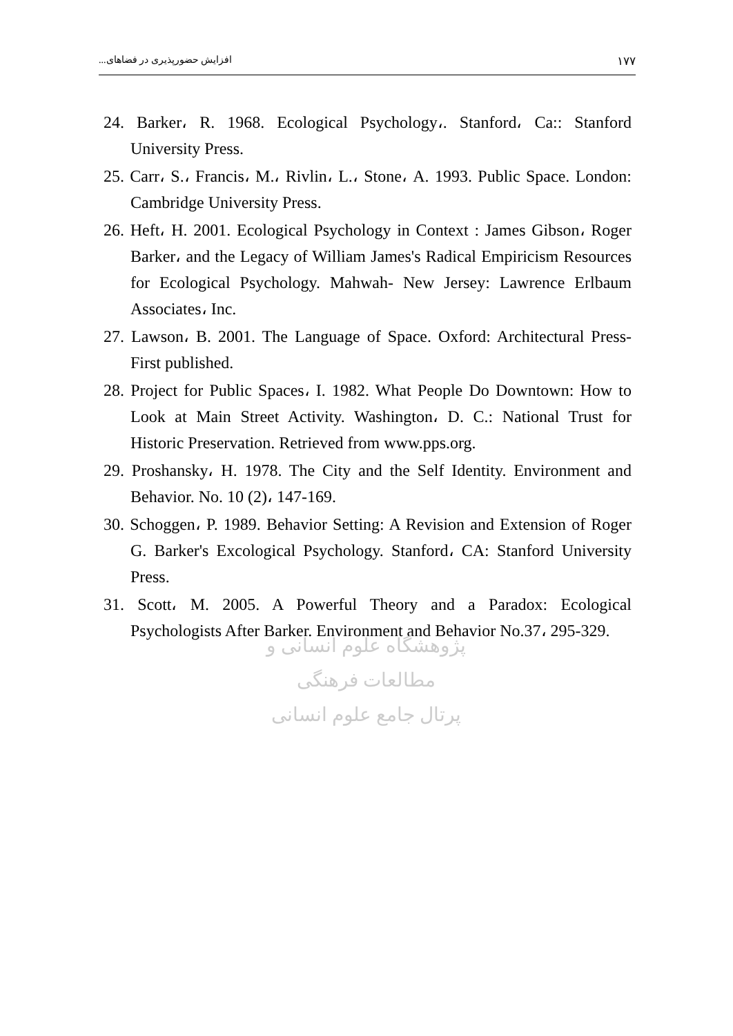١٧٧ افزایش حضورپذیری در فضاهای...
24. Barker، R. 1968. Ecological Psychology،. Stanford، Ca:: Stanford University Press.
25. Carr، S.، Francis، M.، Rivlin، L.، Stone، A. 1993. Public Space. London: Cambridge University Press.
26. Heft، H. 2001. Ecological Psychology in Context : James Gibson، Roger Barker، and the Legacy of William James's Radical Empiricism Resources for Ecological Psychology. Mahwah- New Jersey: Lawrence Erlbaum Associates، Inc.
27. Lawson، B. 2001. The Language of Space. Oxford: Architectural Press-First published.
28. Project for Public Spaces، I. 1982. What People Do Downtown: How to Look at Main Street Activity. Washington، D. C.: National Trust for Historic Preservation. Retrieved from www.pps.org.
29. Proshansky، H. 1978. The City and the Self Identity. Environment and Behavior. No. 10 (2)، 147-169.
30. Schoggen، P. 1989. Behavior Setting: A Revision and Extension of Roger G. Barker's Excological Psychology. Stanford، CA: Stanford University Press.
31. Scott، M. 2005. A Powerful Theory and a Paradox: Ecological Psychologists After Barker. Environment and Behavior No.37، 295-329.
پژوهشگاه علوم انسانی و مطالعات فرهنگی
پرتال جامع علوم انسانی